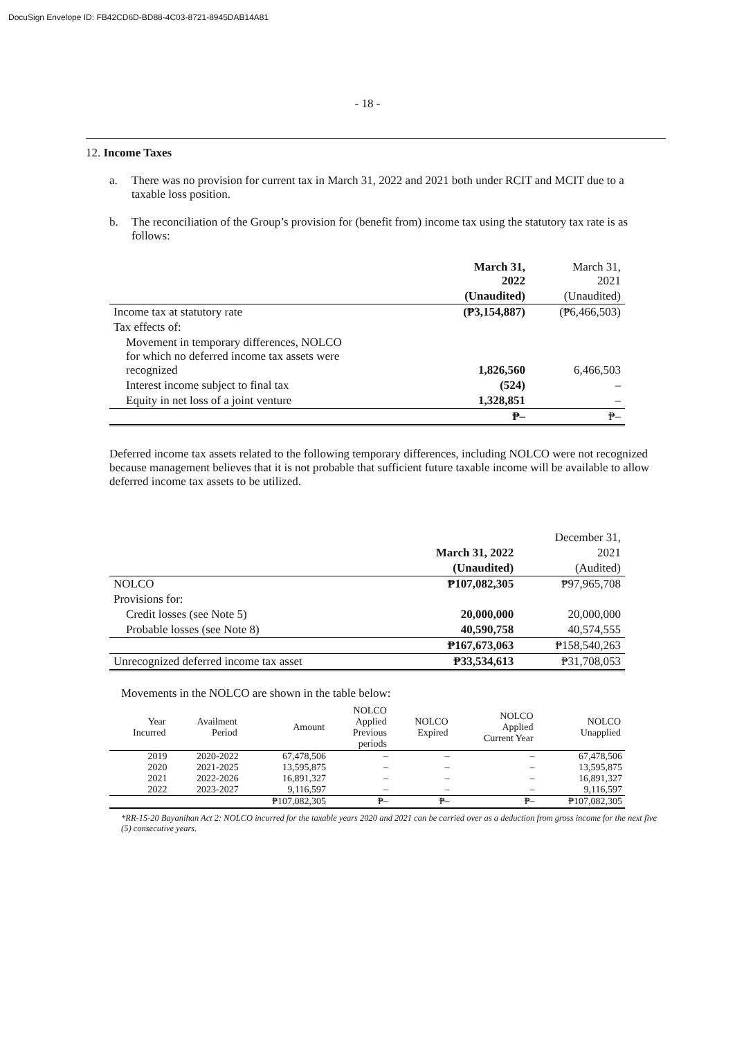DocuSign Envelope ID: FB42CD6D-BD88-4C03-8721-8945DAB14A81
- 18 -
12. Income Taxes
a. There was no provision for current tax in March 31, 2022 and 2021 both under RCIT and MCIT due to a taxable loss position.
b. The reconciliation of the Group’s provision for (benefit from) income tax using the statutory tax rate is as follows:
| | March 31, 2022 | March 31, 2021 |
| | (Unaudited) | (Unaudited) |
| Income tax at statutory rate | (₱3,154,887) | (₱6,466,503) |
| Tax effects of: | | |
| Movement in temporary differences, NOLCO for which no deferred income tax assets were recognized | 1,826,560 | 6,466,503 |
| Interest income subject to final tax | (524) | – |
| Equity in net loss of a joint venture | 1,328,851 | – |
| | ₱– | ₱– |
Deferred income tax assets related to the following temporary differences, including NOLCO were not recognized because management believes that it is not probable that sufficient future taxable income will be available to allow deferred income tax assets to be utilized.
| | | December 31, |
| | March 31, 2022 | 2021 |
| | (Unaudited) | (Audited) |
| NOLCO | ₱107,082,305 | ₱97,965,708 |
| Provisions for: | | |
| Credit losses (see Note 5) | 20,000,000 | 20,000,000 |
| Probable losses (see Note 8) | 40,590,758 | 40,574,555 |
| | ₱167,673,063 | ₱158,540,263 |
| Unrecognized deferred income tax asset | ₱33,534,613 | ₱31,708,053 |
Movements in the NOLCO are shown in the table below:
| Year Incurred | Availment Period | Amount | NOLCO Applied Previous periods | NOLCO Expired | NOLCO Applied Current Year | NOLCO Unapplied |
| --- | --- | --- | --- | --- | --- | --- |
| 2019 | 2020-2022 | 67,478,506 | – | – | – | 67,478,506 |
| 2020 | 2021-2025 | 13,595,875 | – | – | – | 13,595,875 |
| 2021 | 2022-2026 | 16,891,327 | – | – | – | 16,891,327 |
| 2022 | 2023-2027 | 9,116,597 | – | – | – | 9,116,597 |
| | | ₱107,082,305 | ₱– | ₱– | ₱– | ₱107,082,305 |
*RR-15-20 Bayanihan Act 2: NOLCO incurred for the taxable years 2020 and 2021 can be carried over as a deduction from gross income for the next five (5) consecutive years.